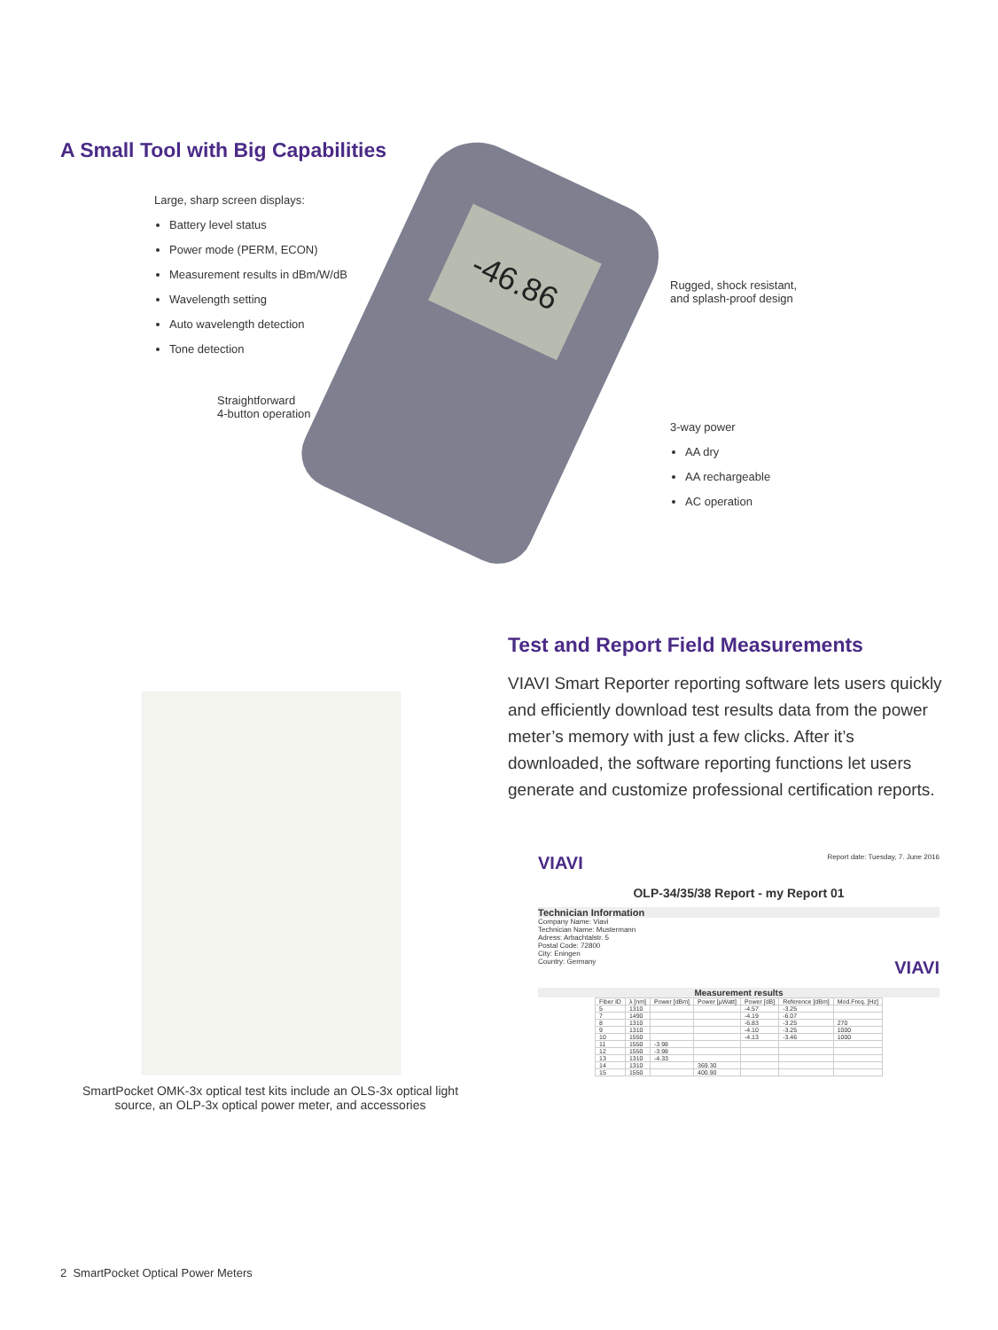A Small Tool with Big Capabilities
Large, sharp screen displays:
Battery level status
Power mode (PERM, ECON)
Measurement results in dBm/W/dB
Wavelength setting
Auto wavelength detection
Tone detection
-46.86
Rugged, shock resistant,
and splash-proof design
Straightforward
4-button operation
3-way power
AA dry
AA rechargeable
AC operation
SmartPocket OMK-3x optical test kits include an OLS-3x optical light source, an OLP-3x optical power meter, and accessories
Test and Report Field Measurements
VIAVI Smart Reporter reporting software lets users quickly and efficiently download test results data from the power meter’s memory with just a few clicks. After it’s downloaded, the software reporting functions let users generate and customize professional certification reports.
VIAVI Report date: Tuesday, 7. June 2016
OLP-34/35/38 Report - my Report 01
Technician Information
Company Name: Viavi
Technician Name: Mustermann
Adress: Arbachtalstr. 5
Postal Code: 72800
City: Eningen
Country: Germany VIAVI
Measurement results
| Fiber ID | λ [nm] | Power [dBm] | Power [µWatt] | Power [dB] | Reference [dBm] | Mod.Freq. [Hz] |
| --- | --- | --- | --- | --- | --- | --- |
| 5 | 1310 | | | -4.57 | -3.25 | |
| 7 | 1490 | | | -4.19 | -6.07 | |
| 8 | 1310 | | | -6.83 | -3.25 | 270 |
| 9 | 1310 | | | -4.10 | -3.25 | 1000 |
| 10 | 1550 | | | -4.13 | -3.46 | 1000 |
| 11 | 1550 | -3.98 | | | | |
| 12 | 1550 | -3.98 | | | | |
| 13 | 1310 | -4.33 | | | | |
| 14 | 1310 | | 369.30 | | | |
| 15 | 1550 | | 400.90 | | | |
2 SmartPocket Optical Power Meters